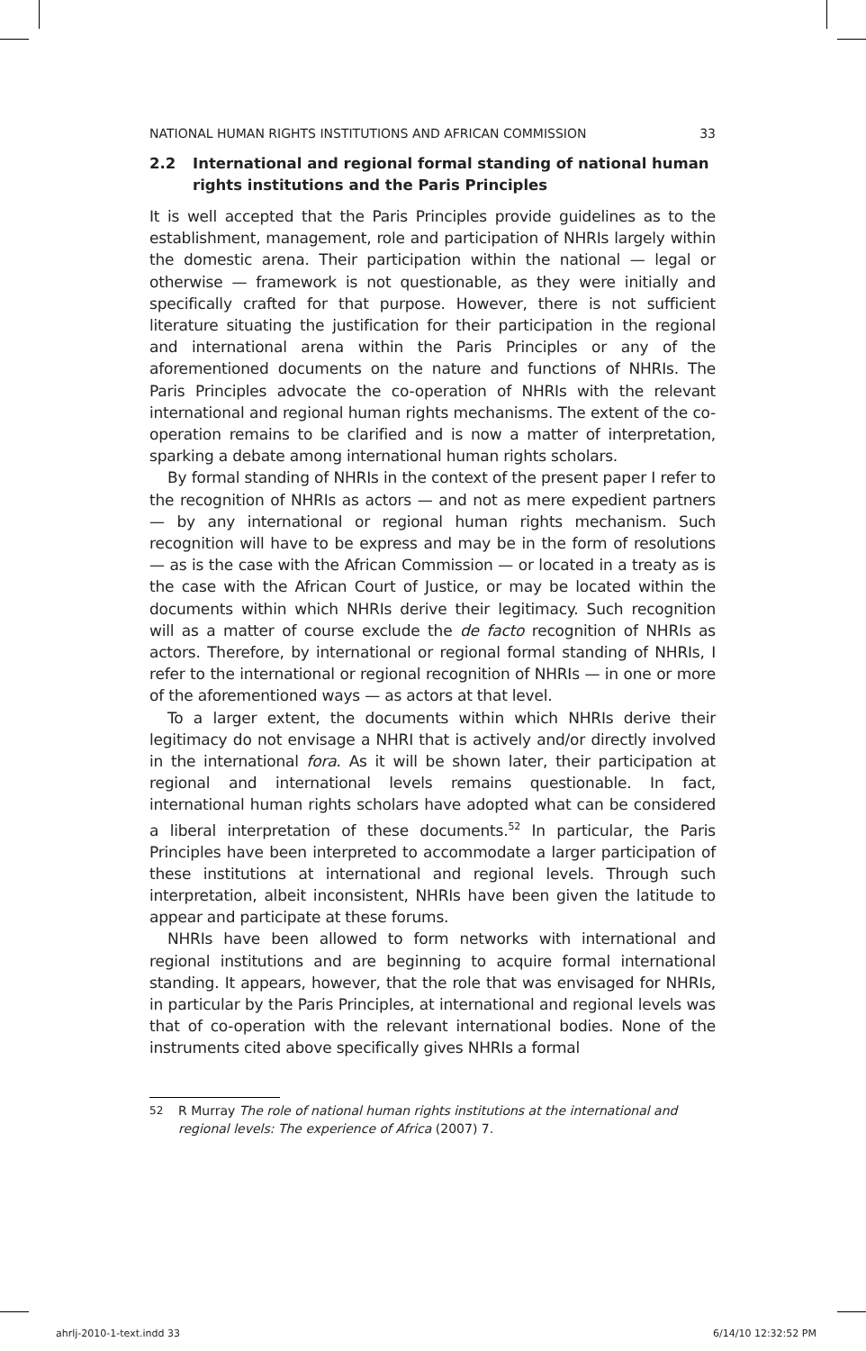NATIONAL HUMAN RIGHTS INSTITUTIONS AND AFRICAN COMMISSION 33
2.2 International and regional formal standing of national human rights institutions and the Paris Principles
It is well accepted that the Paris Principles provide guidelines as to the establishment, management, role and participation of NHRIs largely within the domestic arena. Their participation within the national — legal or otherwise — framework is not questionable, as they were initially and specifically crafted for that purpose. However, there is not sufficient literature situating the justification for their participation in the regional and international arena within the Paris Principles or any of the aforementioned documents on the nature and functions of NHRIs. The Paris Principles advocate the co-operation of NHRIs with the relevant international and regional human rights mechanisms. The extent of the co-operation remains to be clarified and is now a matter of interpretation, sparking a debate among international human rights scholars.
By formal standing of NHRIs in the context of the present paper I refer to the recognition of NHRIs as actors — and not as mere expedient partners — by any international or regional human rights mechanism. Such recognition will have to be express and may be in the form of resolutions — as is the case with the African Commission — or located in a treaty as is the case with the African Court of Justice, or may be located within the documents within which NHRIs derive their legitimacy. Such recognition will as a matter of course exclude the de facto recognition of NHRIs as actors. Therefore, by international or regional formal standing of NHRIs, I refer to the international or regional recognition of NHRIs — in one or more of the aforementioned ways — as actors at that level.
To a larger extent, the documents within which NHRIs derive their legitimacy do not envisage a NHRI that is actively and/or directly involved in the international fora. As it will be shown later, their participation at regional and international levels remains questionable. In fact, international human rights scholars have adopted what can be considered a liberal interpretation of these documents.<sup>52</sup> In particular, the Paris Principles have been interpreted to accommodate a larger participation of these institutions at international and regional levels. Through such interpretation, albeit inconsistent, NHRIs have been given the latitude to appear and participate at these forums.
NHRIs have been allowed to form networks with international and regional institutions and are beginning to acquire formal international standing. It appears, however, that the role that was envisaged for NHRIs, in particular by the Paris Principles, at international and regional levels was that of co-operation with the relevant international bodies. None of the instruments cited above specifically gives NHRIs a formal
52 R Murray The role of national human rights institutions at the international and regional levels: The experience of Africa (2007) 7.
ahrlj-2010-1-text.indd 33 6/14/10 12:32:52 PM